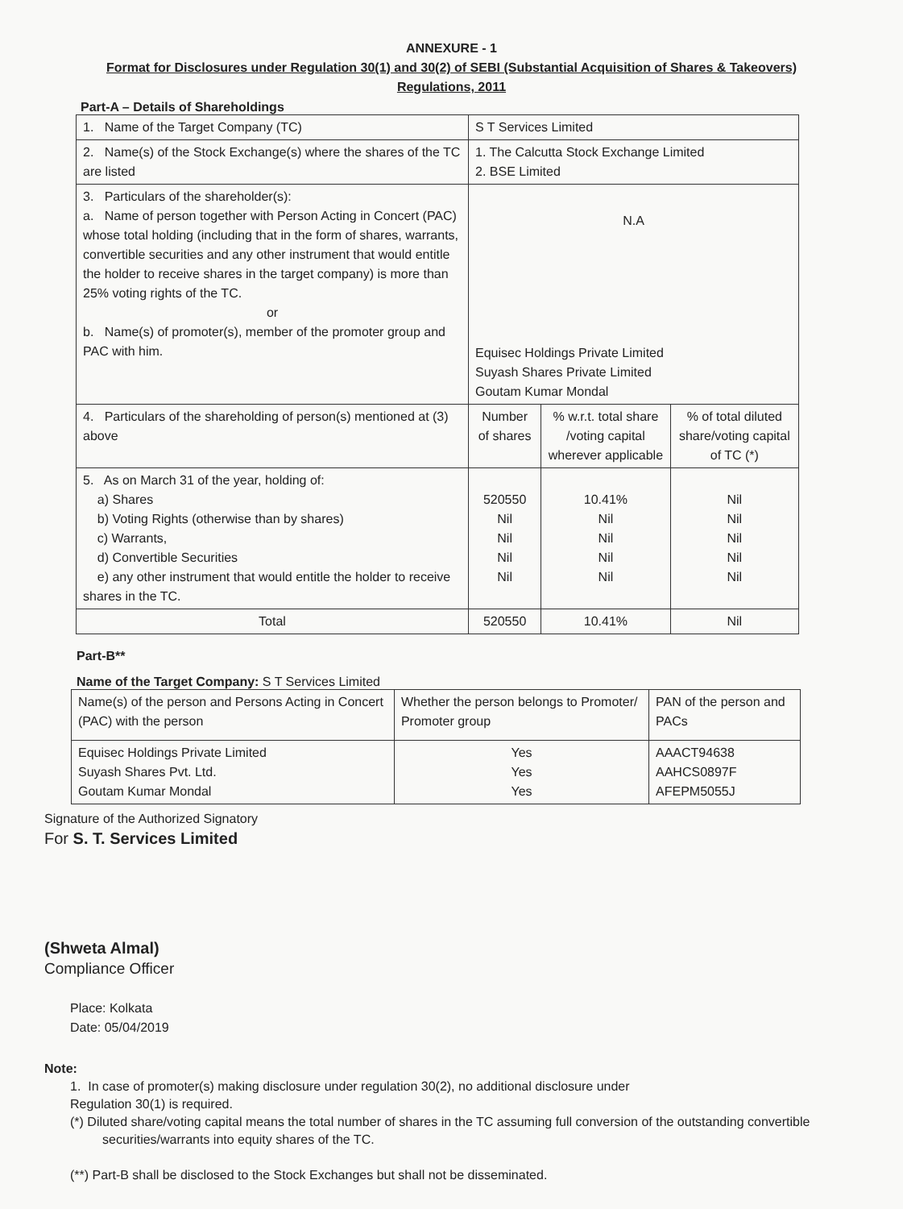ANNEXURE - 1
Format for Disclosures under Regulation 30(1) and 30(2) of SEBI (Substantial Acquisition of Shares & Takeovers)
Regulations, 2011
Part-A – Details of Shareholdings
| 1. Name of the Target Company (TC) | S T Services Limited | | |
| 2. Name(s) of the Stock Exchange(s) where the shares of the TC are listed | 1. The Calcutta Stock Exchange Limited 2. BSE Limited | | |
| 3. Particulars of the shareholder(s): a. Name of person together with Person Acting in Concert (PAC) whose total holding (including that in the form of shares, warrants, convertible securities and any other instrument that would entitle the holder to receive shares in the target company) is more than 25% voting rights of the TC. or b. Name(s) of promoter(s), member of the promoter group and PAC with him. | N.A Equisec Holdings Private Limited Suyash Shares Private Limited Goutam Kumar Mondal | | |
| 4. Particulars of the shareholding of person(s) mentioned at (3) above | Number of shares | % w.r.t. total share /voting capital wherever applicable | % of total diluted share/voting capital of TC (*) |
| 5. As on March 31 of the year, holding of: a) Shares b) Voting Rights (otherwise than by shares) c) Warrants, d) Convertible Securities e) any other instrument that would entitle the holder to receive shares in the TC. | 520550 Nil Nil Nil Nil | 10.41% Nil Nil Nil Nil | Nil Nil Nil Nil Nil |
| Total | 520550 | 10.41% | Nil |
Part-B**
Name of the Target Company: S T Services Limited
| Name(s) of the person and Persons Acting in Concert (PAC) with the person | Whether the person belongs to Promoter/ Promoter group | PAN of the person and PACs |
| Equisec Holdings Private Limited Suyash Shares Pvt. Ltd. Goutam Kumar Mondal | Yes Yes Yes | AAACT94638 AAHCS0897F AFEPM5055J |
Signature of the Authorized Signatory
For S. T. Services Limited
(Shweta Almal)
Compliance Officer
Place: Kolkata
Date: 05/04/2019
Note:
1. In case of promoter(s) making disclosure under regulation 30(2), no additional disclosure under
Regulation 30(1) is required.
(*) Diluted share/voting capital means the total number of shares in the TC assuming full conversion of the outstanding convertible
securities/warrants into equity shares of the TC.
(**) Part-B shall be disclosed to the Stock Exchanges but shall not be disseminated.